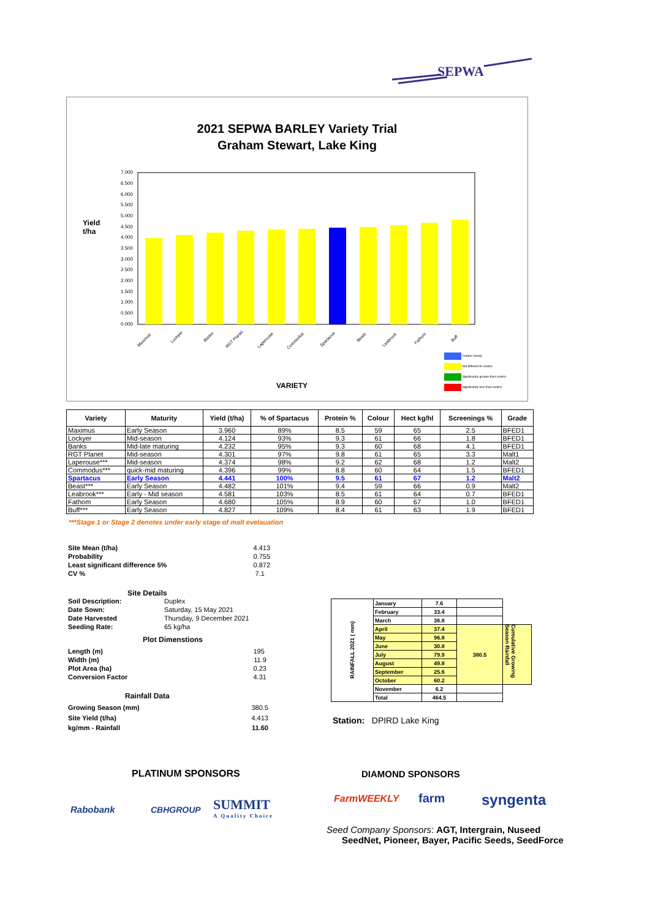SEPWA
2021 SEPWA BARLEY Variety Trial
Graham Stewart, Lake King
Yield
t/ha
7.000
6.500
6.000
5.500
5.000
4.500
4.000
3.500
3.000
2.500
2.000
1.500
1.000
0.500
0.000
Maximus
Lockyer
Banks
RGT Planet
Laperouse
Commodus
Spartacus
Beast
Leabrook
Fathom
Buff
VARIETY
Control Variety
Not different to control
Significantly greater than control
Significantly less than control
| Variety | Maturity | Yield (t/ha) | % of Spartacus | Protein % | Colour | Hect kg/hl | Screenings % | Grade |
| --- | --- | --- | --- | --- | --- | --- | --- | --- |
| Maximus | Early Season | 3.960 | 89% | 8.5 | 59 | 65 | 2.5 | BFED1 |
| Lockyer | Mid-season | 4.124 | 93% | 9.3 | 61 | 66 | 1.8 | BFED1 |
| Banks | Mid-late maturing | 4.232 | 95% | 9.3 | 60 | 68 | 4.1 | BFED1 |
| RGT Planet | Mid-season | 4.301 | 97% | 9.8 | 61 | 65 | 3.3 | Malt1 |
| Laperouse*** | Mid-season | 4.374 | 98% | 9.2 | 62 | 68 | 1.2 | Malt2 |
| Commodus*** | quick-mid maturing | 4.396 | 99% | 8.8 | 60 | 64 | 1.5 | BFED1 |
| Spartacus | Early Season | 4.441 | 100% | 9.5 | 61 | 67 | 1.2 | Malt2 |
| Beast*** | Early Season | 4.482 | 101% | 9.4 | 59 | 66 | 0.9 | Malt2 |
| Leabrook*** | Early - Mid season | 4.581 | 103% | 8.5 | 61 | 64 | 0.7 | BFED1 |
| Fathom | Early Season | 4.680 | 105% | 8.9 | 60 | 67 | 1.0 | BFED1 |
| Buff*** | Early Season | 4.827 | 109% | 8.4 | 61 | 63 | 1.9 | BFED1 |
***Stage 1 or Stage 2 denotes under early stage of malt evelauation
Site Mean (t/ha) 4.413
Probability 0.755
Least significant difference 5% 0.872
CV % 7.1
Site Details
Soil Description: Duplex
Date Sown: Saturday, 15 May 2021
Date Harvested Thursday, 9 December 2021
Seeding Rate: 65 kg/ha
Plot Dimenstions
Length (m) 195
Width (m) 11.9
Plot Area (ha) 0.23
Conversion Factor 4.31
Rainfall Data
Growing Season (mm) 380.5
Site Yield (t/ha) 4.413
kg/mm - Rainfall 11.60
| RAINFALL 2021 ( mm) | January | 7.6 | | |
| | February | 33.4 | | |
| | March | 36.8 | | |
| | April | 37.4 | 380.5 | Cumulative Growing Season Rainfall |
| | May | 96.8 | | |
| | June | 30.8 | | |
| | July | 79.9 | | |
| | August | 49.8 | | |
| | September | 25.6 | | |
| | October | 60.2 | | |
| | November | 6.2 | | |
| | Total | 464.5 | | |
Station: DPIRD Lake King
PLATINUM SPONSORS DIAMOND SPONSORS
Rabobank CBHGROUP
SUMMIT
A Quality Choice
FarmWEEKLY farm syngenta
Seed Company Sponsors: AGT, Intergrain, Nuseed
SeedNet, Pioneer, Bayer, Pacific Seeds, SeedForce